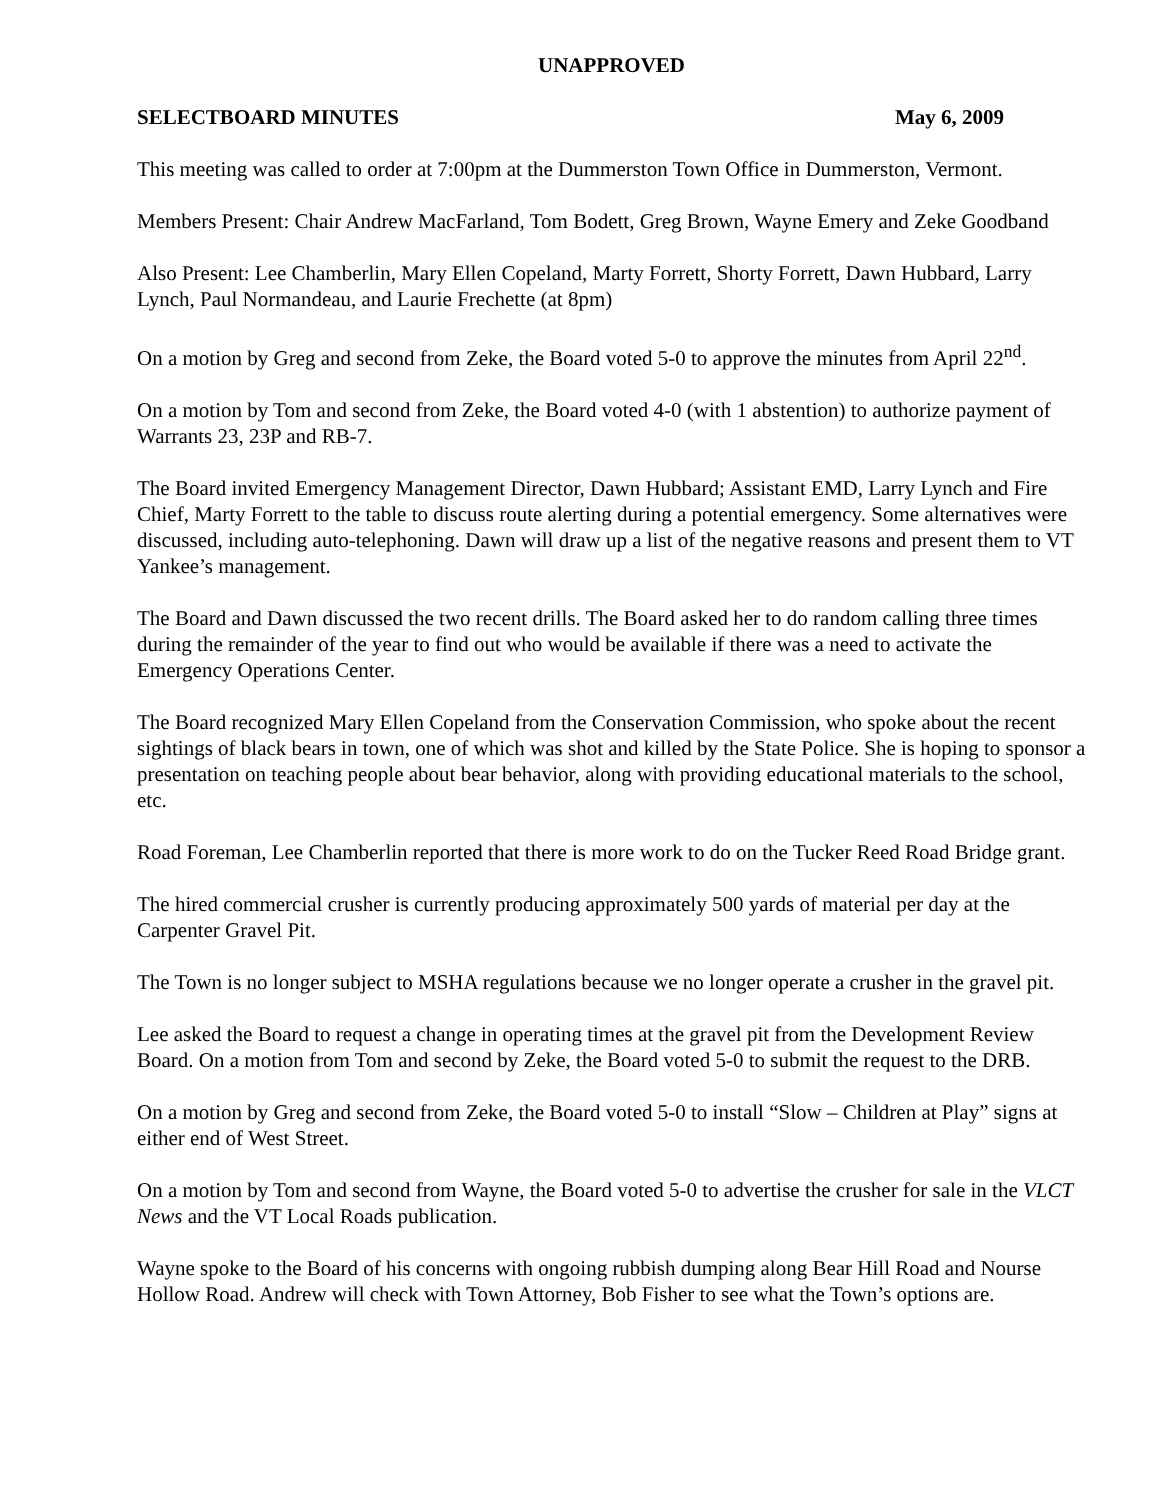UNAPPROVED
SELECTBOARD MINUTES May 6, 2009
This meeting was called to order at 7:00pm at the Dummerston Town Office in Dummerston, Vermont.
Members Present: Chair Andrew MacFarland, Tom Bodett, Greg Brown, Wayne Emery and Zeke Goodband
Also Present: Lee Chamberlin, Mary Ellen Copeland, Marty Forrett, Shorty Forrett, Dawn Hubbard, Larry Lynch, Paul Normandeau, and Laurie Frechette (at 8pm)
On a motion by Greg and second from Zeke, the Board voted 5-0 to approve the minutes from April 22<sup>nd</sup>.
On a motion by Tom and second from Zeke, the Board voted 4-0 (with 1 abstention) to authorize payment of Warrants 23, 23P and RB-7.
The Board invited Emergency Management Director, Dawn Hubbard; Assistant EMD, Larry Lynch and Fire Chief, Marty Forrett to the table to discuss route alerting during a potential emergency. Some alternatives were discussed, including auto-telephoning. Dawn will draw up a list of the negative reasons and present them to VT Yankee’s management.
The Board and Dawn discussed the two recent drills. The Board asked her to do random calling three times during the remainder of the year to find out who would be available if there was a need to activate the Emergency Operations Center.
The Board recognized Mary Ellen Copeland from the Conservation Commission, who spoke about the recent sightings of black bears in town, one of which was shot and killed by the State Police. She is hoping to sponsor a presentation on teaching people about bear behavior, along with providing educational materials to the school, etc.
Road Foreman, Lee Chamberlin reported that there is more work to do on the Tucker Reed Road Bridge grant.
The hired commercial crusher is currently producing approximately 500 yards of material per day at the Carpenter Gravel Pit.
The Town is no longer subject to MSHA regulations because we no longer operate a crusher in the gravel pit.
Lee asked the Board to request a change in operating times at the gravel pit from the Development Review Board. On a motion from Tom and second by Zeke, the Board voted 5-0 to submit the request to the DRB.
On a motion by Greg and second from Zeke, the Board voted 5-0 to install “Slow – Children at Play” signs at either end of West Street.
On a motion by Tom and second from Wayne, the Board voted 5-0 to advertise the crusher for sale in the VLCT News and the VT Local Roads publication.
Wayne spoke to the Board of his concerns with ongoing rubbish dumping along Bear Hill Road and Nourse Hollow Road. Andrew will check with Town Attorney, Bob Fisher to see what the Town’s options are.